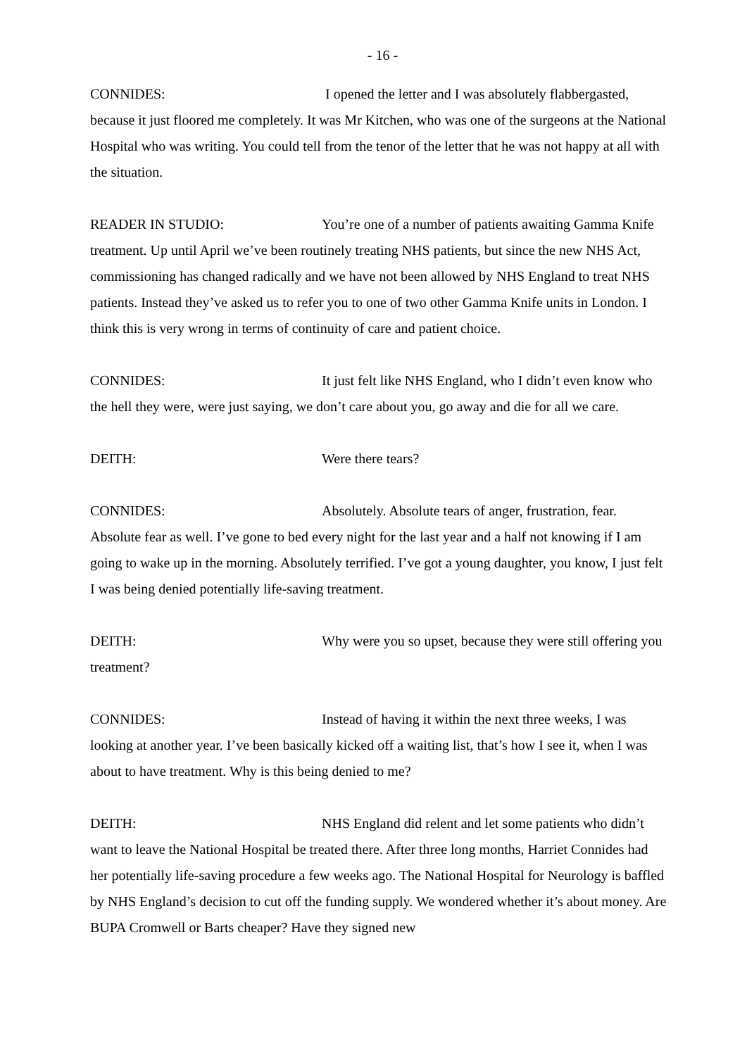- 16 -
CONNIDES: I opened the letter and I was absolutely flabbergasted, because it just floored me completely. It was Mr Kitchen, who was one of the surgeons at the National Hospital who was writing. You could tell from the tenor of the letter that he was not happy at all with the situation.
READER IN STUDIO: You’re one of a number of patients awaiting Gamma Knife treatment. Up until April we’ve been routinely treating NHS patients, but since the new NHS Act, commissioning has changed radically and we have not been allowed by NHS England to treat NHS patients. Instead they’ve asked us to refer you to one of two other Gamma Knife units in London. I think this is very wrong in terms of continuity of care and patient choice.
CONNIDES: It just felt like NHS England, who I didn’t even know who the hell they were, were just saying, we don’t care about you, go away and die for all we care.
DEITH: Were there tears?
CONNIDES: Absolutely. Absolute tears of anger, frustration, fear. Absolute fear as well. I’ve gone to bed every night for the last year and a half not knowing if I am going to wake up in the morning. Absolutely terrified. I’ve got a young daughter, you know, I just felt I was being denied potentially life-saving treatment.
DEITH: Why were you so upset, because they were still offering you treatment?
CONNIDES: Instead of having it within the next three weeks, I was looking at another year. I’ve been basically kicked off a waiting list, that’s how I see it, when I was about to have treatment. Why is this being denied to me?
DEITH: NHS England did relent and let some patients who didn’t want to leave the National Hospital be treated there. After three long months, Harriet Connides had her potentially life-saving procedure a few weeks ago. The National Hospital for Neurology is baffled by NHS England’s decision to cut off the funding supply. We wondered whether it’s about money. Are BUPA Cromwell or Barts cheaper? Have they signed new